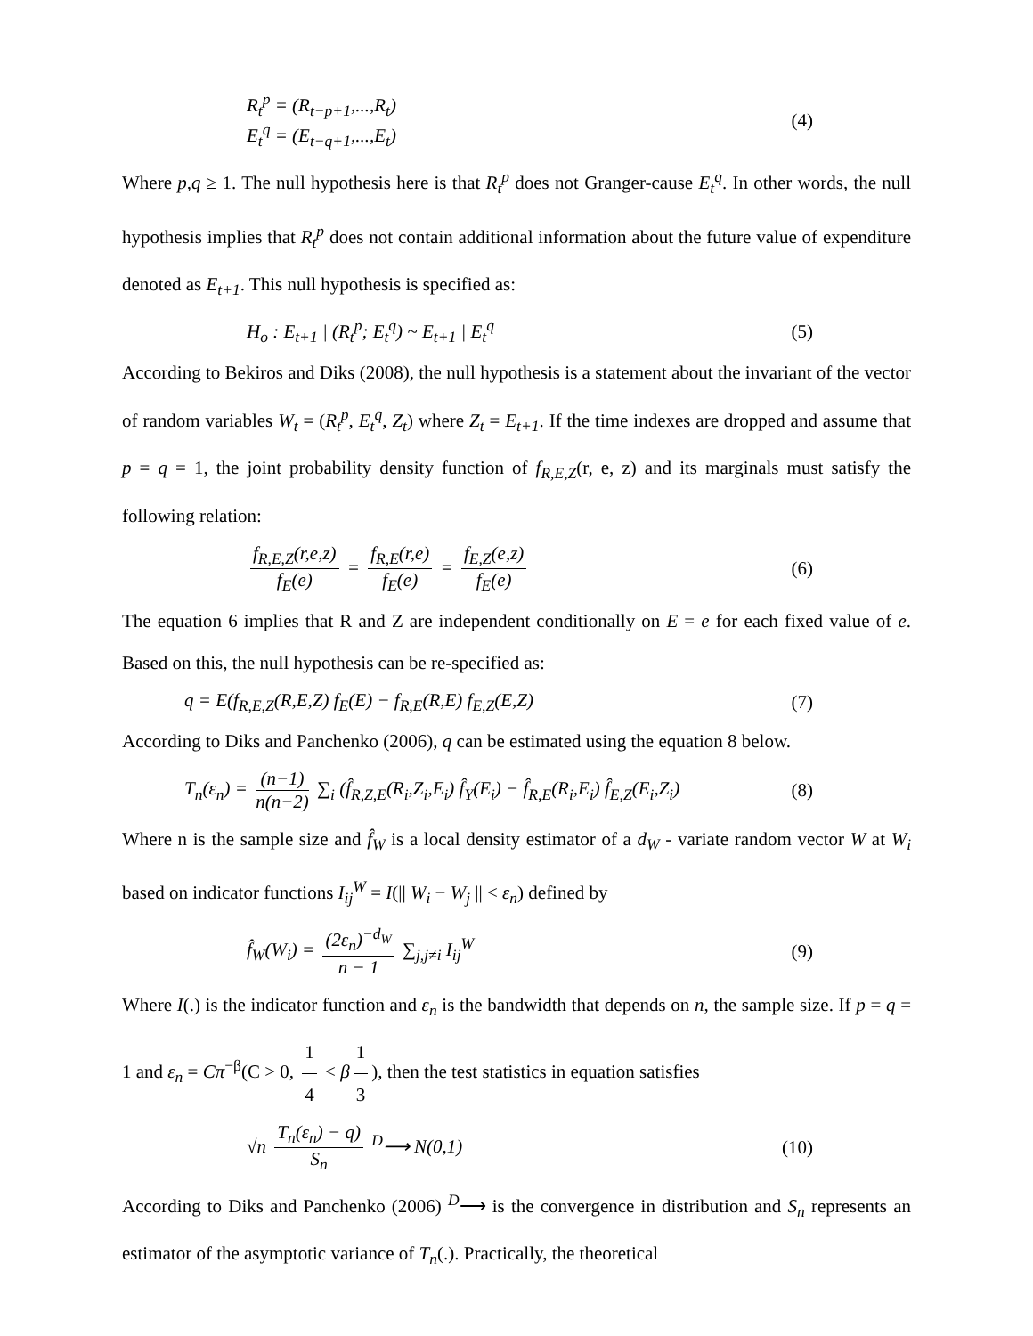R<sub>t</sub><sup>p</sup> = (R<sub>t−p+1</sub>,...,R<sub>t</sub>)
E<sub>t</sub><sup>q</sup> = (E<sub>t−q+1</sub>,...,E<sub>t</sub>)
(4)
Where p,q ≥ 1. The null hypothesis here is that R<sub>t</sub><sup>p</sup> does not Granger-cause E<sub>t</sub><sup>q</sup>. In other words, the null hypothesis implies that R<sub>t</sub><sup>p</sup> does not contain additional information about the future value of expenditure denoted as E<sub>t+1</sub>. This null hypothesis is specified as:
H<sub>o</sub> : E<sub>t+1</sub> | (R<sub>t</sub><sup>p</sup>; E<sub>t</sub><sup>q</sup>) ~ E<sub>t+1</sub> | E<sub>t</sub><sup>q</sup>
(5)
According to Bekiros and Diks (2008), the null hypothesis is a statement about the invariant of the vector of random variables W<sub>t</sub> = (R<sub>t</sub><sup>p</sup>, E<sub>t</sub><sup>q</sup>, Z<sub>t</sub>) where Z<sub>t</sub> = E<sub>t+1</sub>. If the time indexes are dropped and assume that p = q = 1, the joint probability density function of f<sub>R,E,Z</sub>(r, e, z) and its marginals must satisfy the following relation:
f<sub>R,E,Z</sub>(r,e,z) f<sub>E</sub>(e) = f<sub>R,E</sub>(r,e) f<sub>E</sub>(e) = f<sub>E,Z</sub>(e,z) f<sub>E</sub>(e)
(6)
The equation 6 implies that R and Z are independent conditionally on E = e for each fixed value of e. Based on this, the null hypothesis can be re-specified as:
q = E(f<sub>R,E,Z</sub>(R,E,Z) f<sub>E</sub>(E) − f<sub>R,E</sub>(R,E) f<sub>E,Z</sub>(E,Z)
(7)
According to Diks and Panchenko (2006), q can be estimated using the equation 8 below.
T<sub>n</sub>(ε<sub>n</sub>) = (n−1) n(n−2) ∑<sub>i</sub> (f̂<sub>R,Z,E</sub>(R<sub>i</sub>,Z<sub>i</sub>,E<sub>i</sub>) f̂<sub>Y</sub>(E<sub>i</sub>) − f̂<sub>R,E</sub>(R<sub>i</sub>,E<sub>i</sub>) f̂<sub>E,Z</sub>(E<sub>i</sub>,Z<sub>i</sub>)
(8)
Where n is the sample size and f̂<sub>W</sub> is a local density estimator of a d<sub>W</sub> - variate random vector W at W<sub>i</sub> based on indicator functions I<sub>ij</sub><sup>W</sup> = I(|| W<sub>i</sub> − W<sub>j</sub> || < ε<sub>n</sub>) defined by
f̂<sub>W</sub>(W<sub>i</sub>) = (2ε<sub>n</sub>)<sup>−d<sub>W</sub></sup> n − 1 ∑<sub>j,j≠i</sub> I<sub>ij</sub><sup>W</sup>
(9)
Where I(.) is the indicator function and ε<sub>n</sub> is the bandwidth that depends on n, the sample size. If p = q = 1 and ε<sub>n</sub> = Cπ<sup>−β</sup>(C > 0, 1 4 < β 1 3), then the test statistics in equation satisfies
√n T<sub>n</sub>(ε<sub>n</sub>) − q) S<sub>n</sub> <sup>D</sup>⟶ N(0,1) (10)
According to Diks and Panchenko (2006) <sup>D</sup>⟶ is the convergence in distribution and S<sub>n</sub> represents an estimator of the asymptotic variance of T<sub>n</sub>(.). Practically, the theoretical